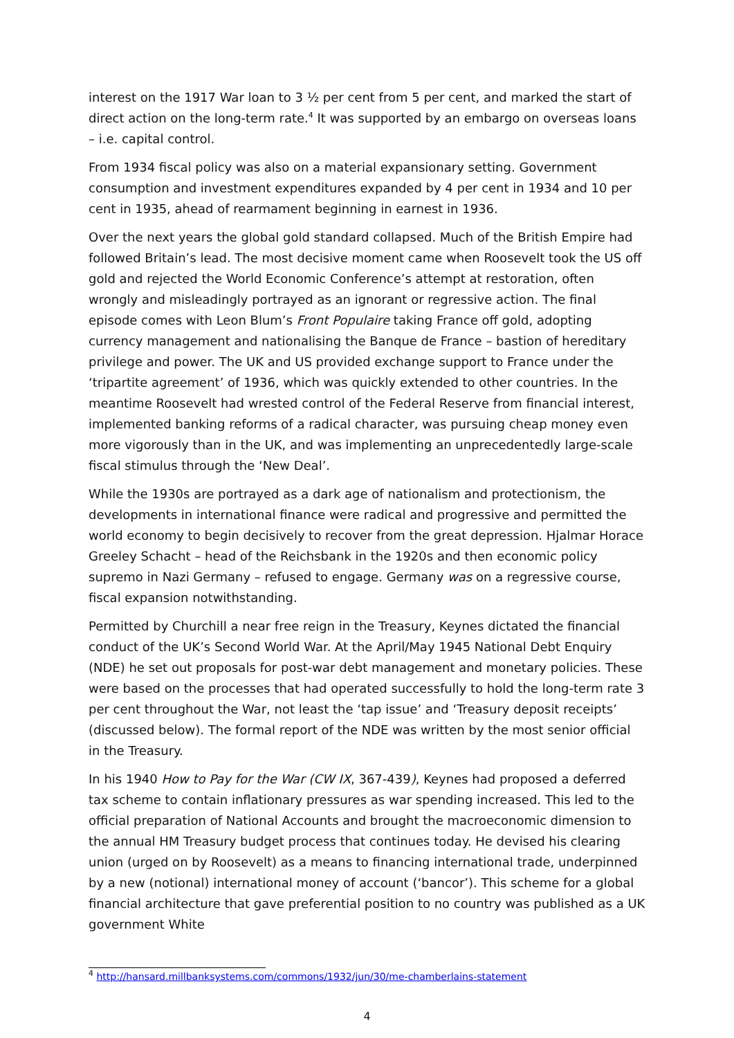interest on the 1917 War loan to 3 ½ per cent from 5 per cent, and marked the start of direct action on the long-term rate.<sup>4</sup> It was supported by an embargo on overseas loans – i.e. capital control.
From 1934 fiscal policy was also on a material expansionary setting. Government consumption and investment expenditures expanded by 4 per cent in 1934 and 10 per cent in 1935, ahead of rearmament beginning in earnest in 1936.
Over the next years the global gold standard collapsed. Much of the British Empire had followed Britain’s lead. The most decisive moment came when Roosevelt took the US off gold and rejected the World Economic Conference’s attempt at restoration, often wrongly and misleadingly portrayed as an ignorant or regressive action. The final episode comes with Leon Blum’s Front Populaire taking France off gold, adopting currency management and nationalising the Banque de France – bastion of hereditary privilege and power. The UK and US provided exchange support to France under the ‘tripartite agreement’ of 1936, which was quickly extended to other countries. In the meantime Roosevelt had wrested control of the Federal Reserve from financial interest, implemented banking reforms of a radical character, was pursuing cheap money even more vigorously than in the UK, and was implementing an unprecedentedly large-scale fiscal stimulus through the ‘New Deal’.
While the 1930s are portrayed as a dark age of nationalism and protectionism, the developments in international finance were radical and progressive and permitted the world economy to begin decisively to recover from the great depression. Hjalmar Horace Greeley Schacht – head of the Reichsbank in the 1920s and then economic policy supremo in Nazi Germany – refused to engage. Germany was on a regressive course, fiscal expansion notwithstanding.
Permitted by Churchill a near free reign in the Treasury, Keynes dictated the financial conduct of the UK’s Second World War. At the April/May 1945 National Debt Enquiry (NDE) he set out proposals for post-war debt management and monetary policies. These were based on the processes that had operated successfully to hold the long-term rate 3 per cent throughout the War, not least the ‘tap issue’ and ‘Treasury deposit receipts’ (discussed below). The formal report of the NDE was written by the most senior official in the Treasury.
In his 1940 How to Pay for the War (CW IX, 367-439), Keynes had proposed a deferred tax scheme to contain inflationary pressures as war spending increased. This led to the official preparation of National Accounts and brought the macroeconomic dimension to the annual HM Treasury budget process that continues today. He devised his clearing union (urged on by Roosevelt) as a means to financing international trade, underpinned by a new (notional) international money of account (‘bancor’). This scheme for a global financial architecture that gave preferential position to no country was published as a UK government White
<sup>4</sup> http://hansard.millbanksystems.com/commons/1932/jun/30/me-chamberlains-statement
4